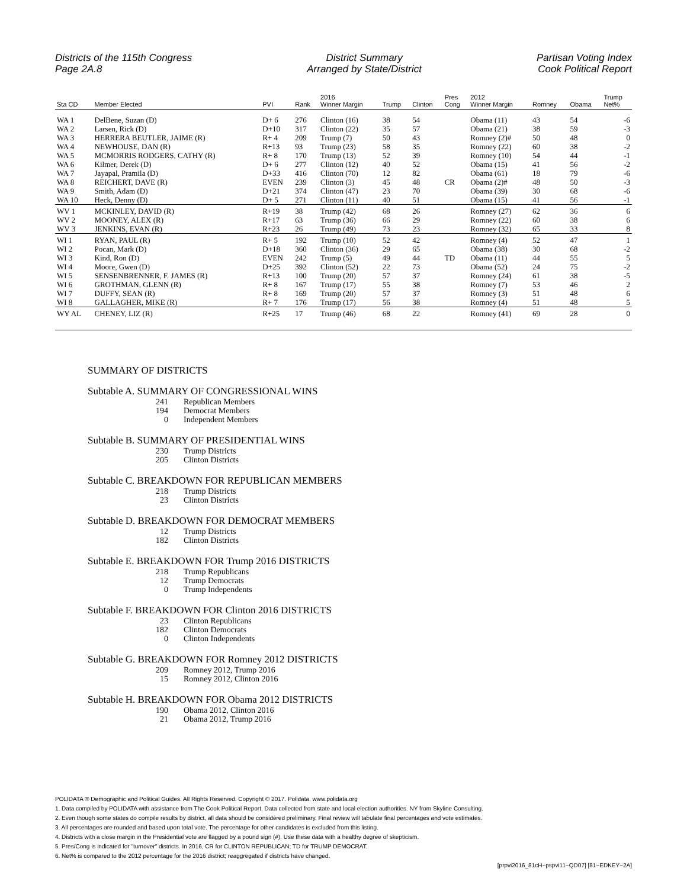Districts of the 115th Congress
Page 2A.8
District Summary
Arranged by State/District
Partisan Voting Index
Cook Political Report
| Sta CD | Member Elected | PVI | Rank | 2016 Winner Margin | Trump | Clinton | Pres Cong | 2012 Winner Margin | Romney | Obama | Trump Net% |
| --- | --- | --- | --- | --- | --- | --- | --- | --- | --- | --- | --- |
| WA 1 | DelBene, Suzan (D) | D+ 6 | 276 | Clinton (16) | 38 | 54 | | Obama (11) | 43 | 54 | -6 |
| WA 2 | Larsen, Rick (D) | D+10 | 317 | Clinton (22) | 35 | 57 | | Obama (21) | 38 | 59 | -3 |
| WA 3 | HERRERA BEUTLER, JAIME (R) | R+ 4 | 209 | Trump (7) | 50 | 43 | | Romney (2)# | 50 | 48 | 0 |
| WA 4 | NEWHOUSE, DAN (R) | R+13 | 93 | Trump (23) | 58 | 35 | | Romney (22) | 60 | 38 | -2 |
| WA 5 | MCMORRIS RODGERS, CATHY (R) | R+ 8 | 170 | Trump (13) | 52 | 39 | | Romney (10) | 54 | 44 | -1 |
| WA 6 | Kilmer, Derek (D) | D+ 6 | 277 | Clinton (12) | 40 | 52 | | Obama (15) | 41 | 56 | -2 |
| WA 7 | Jayapal, Pramila (D) | D+33 | 416 | Clinton (70) | 12 | 82 | | Obama (61) | 18 | 79 | -6 |
| WA 8 | REICHERT, DAVE (R) | EVEN | 239 | Clinton (3) | 45 | 48 | CR | Obama (2)# | 48 | 50 | -3 |
| WA 9 | Smith, Adam (D) | D+21 | 374 | Clinton (47) | 23 | 70 | | Obama (39) | 30 | 68 | -6 |
| WA 10 | Heck, Denny (D) | D+ 5 | 271 | Clinton (11) | 40 | 51 | | Obama (15) | 41 | 56 | -1 |
| WV 1 | MCKINLEY, DAVID (R) | R+19 | 38 | Trump (42) | 68 | 26 | | Romney (27) | 62 | 36 | 6 |
| WV 2 | MOONEY, ALEX (R) | R+17 | 63 | Trump (36) | 66 | 29 | | Romney (22) | 60 | 38 | 6 |
| WV 3 | JENKINS, EVAN (R) | R+23 | 26 | Trump (49) | 73 | 23 | | Romney (32) | 65 | 33 | 8 |
| WI 1 | RYAN, PAUL (R) | R+ 5 | 192 | Trump (10) | 52 | 42 | | Romney (4) | 52 | 47 | 1 |
| WI 2 | Pocan, Mark (D) | D+18 | 360 | Clinton (36) | 29 | 65 | | Obama (38) | 30 | 68 | -2 |
| WI 3 | Kind, Ron (D) | EVEN | 242 | Trump (5) | 49 | 44 | TD | Obama (11) | 44 | 55 | 5 |
| WI 4 | Moore, Gwen (D) | D+25 | 392 | Clinton (52) | 22 | 73 | | Obama (52) | 24 | 75 | -2 |
| WI 5 | SENSENBRENNER, F. JAMES (R) | R+13 | 100 | Trump (20) | 57 | 37 | | Romney (24) | 61 | 38 | -5 |
| WI 6 | GROTHMAN, GLENN (R) | R+ 8 | 167 | Trump (17) | 55 | 38 | | Romney (7) | 53 | 46 | 2 |
| WI 7 | DUFFY, SEAN (R) | R+ 8 | 169 | Trump (20) | 57 | 37 | | Romney (3) | 51 | 48 | 6 |
| WI 8 | GALLAGHER, MIKE (R) | R+ 7 | 176 | Trump (17) | 56 | 38 | | Romney (4) | 51 | 48 | 5 |
| WY AL | CHENEY, LIZ (R) | R+25 | 17 | Trump (46) | 68 | 22 | | Romney (41) | 69 | 28 | 0 |
SUMMARY OF DISTRICTS
Subtable A. SUMMARY OF CONGRESSIONAL WINS
241 Republican Members
194 Democrat Members
0 Independent Members
Subtable B. SUMMARY OF PRESIDENTIAL WINS
230 Trump Districts
205 Clinton Districts
Subtable C. BREAKDOWN FOR REPUBLICAN MEMBERS
218 Trump Districts
23 Clinton Districts
Subtable D. BREAKDOWN FOR DEMOCRAT MEMBERS
12 Trump Districts
182 Clinton Districts
Subtable E. BREAKDOWN FOR Trump 2016 DISTRICTS
218 Trump Republicans
12 Trump Democrats
0 Trump Independents
Subtable F. BREAKDOWN FOR Clinton 2016 DISTRICTS
23 Clinton Republicans
182 Clinton Democrats
0 Clinton Independents
Subtable G. BREAKDOWN FOR Romney 2012 DISTRICTS
209 Romney 2012, Trump 2016
15 Romney 2012, Clinton 2016
Subtable H. BREAKDOWN FOR Obama 2012 DISTRICTS
190 Obama 2012, Clinton 2016
21 Obama 2012, Trump 2016
POLIDATA ® Demographic and Political Guides. All Rights Reserved. Copyright © 2017. Polidata. www.polidata.org
1. Data compiled by POLIDATA with assistance from The Cook Political Report. Data collected from state and local election authorities. NY from Skyline Consulting.
2. Even though some states do compile results by district, all data should be considered preliminary. Final review will tabulate final percentages and vote estimates.
3. All percentages are rounded and based upon total vote. The percentage for other candidates is excluded from this listing.
4. Districts with a close margin in the Presidential vote are flagged by a pound sign (#). Use these data with a healthy degree of skepticism.
5. Pres/Cong is indicated for "turnover" districts. In 2016, CR for CLINTON REPUBLICAN; TD for TRUMP DEMOCRAT.
6. Net% is compared to the 2012 percentage for the 2016 district; reaggregated if districts have changed.
[prpvi2016_81cH−pspvi11−QD07] [81−EDKEY−2A]